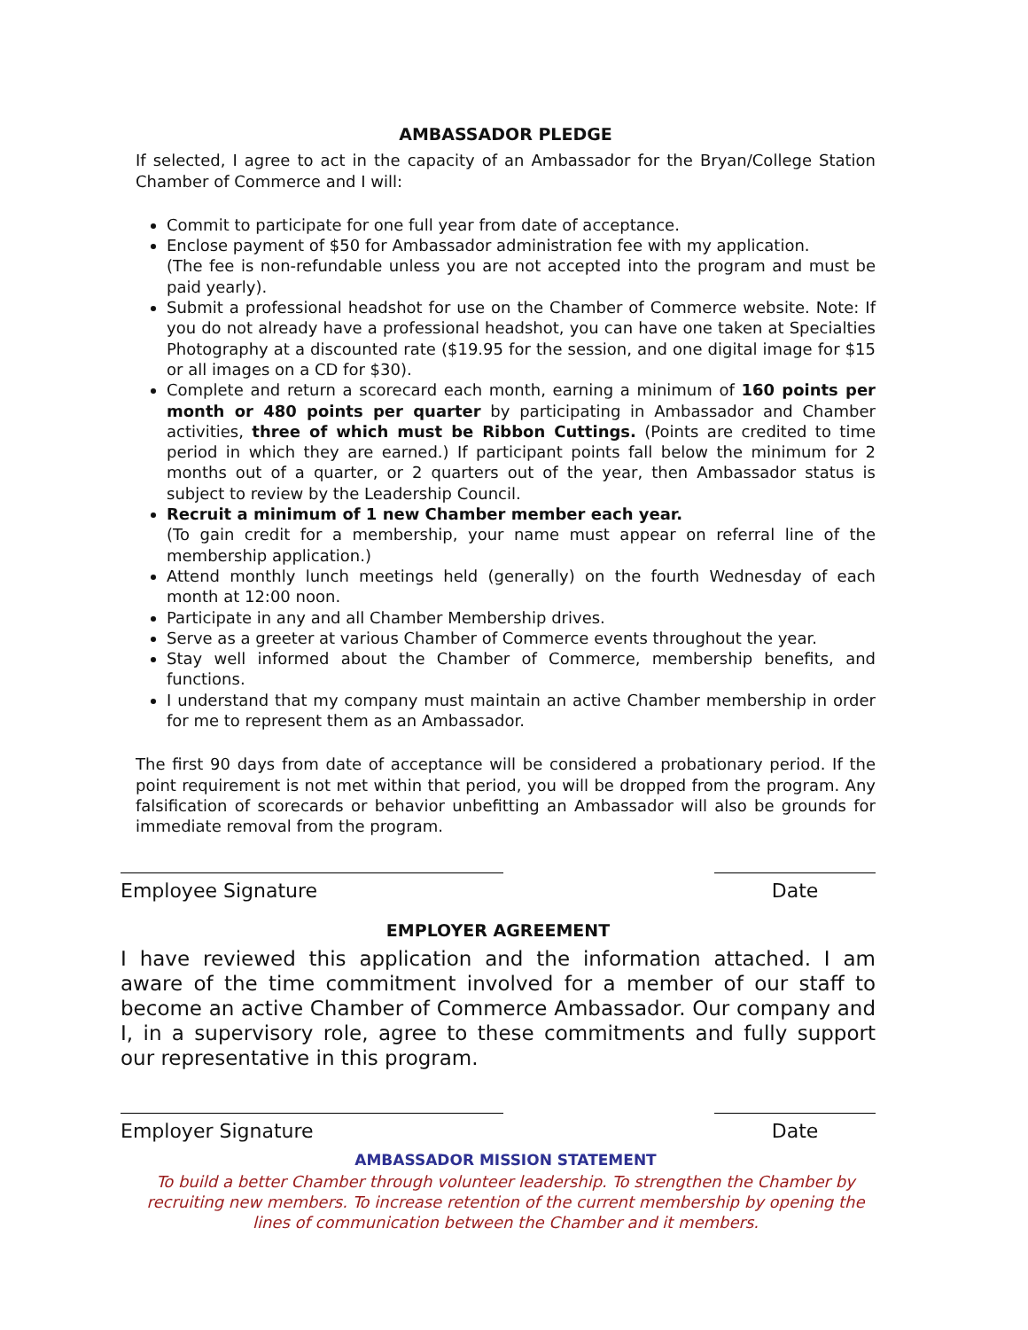AMBASSADOR PLEDGE
If selected, I agree to act in the capacity of an Ambassador for the Bryan/College Station Chamber of Commerce and I will:
Commit to participate for one full year from date of acceptance.
Enclose payment of $50 for Ambassador administration fee with my application.
(The fee is non-refundable unless you are not accepted into the program and must be paid yearly).
Submit a professional headshot for use on the Chamber of Commerce website. Note: If you do not already have a professional headshot, you can have one taken at Specialties Photography at a discounted rate ($19.95 for the session, and one digital image for $15 or all images on a CD for $30).
Complete and return a scorecard each month, earning a minimum of 160 points per month or 480 points per quarter by participating in Ambassador and Chamber activities, three of which must be Ribbon Cuttings. (Points are credited to time period in which they are earned.) If participant points fall below the minimum for 2 months out of a quarter, or 2 quarters out of the year, then Ambassador status is subject to review by the Leadership Council.
Recruit a minimum of 1 new Chamber member each year.
(To gain credit for a membership, your name must appear on referral line of the membership application.)
Attend monthly lunch meetings held (generally) on the fourth Wednesday of each month at 12:00 noon.
Participate in any and all Chamber Membership drives.
Serve as a greeter at various Chamber of Commerce events throughout the year.
Stay well informed about the Chamber of Commerce, membership benefits, and functions.
I understand that my company must maintain an active Chamber membership in order for me to represent them as an Ambassador.
The first 90 days from date of acceptance will be considered a probationary period. If the point requirement is not met within that period, you will be dropped from the program. Any falsification of scorecards or behavior unbefitting an Ambassador will also be grounds for immediate removal from the program.
Employee Signature Date
EMPLOYER AGREEMENT
I have reviewed this application and the information attached. I am aware of the time commitment involved for a member of our staff to become an active Chamber of Commerce Ambassador. Our company and I, in a supervisory role, agree to these commitments and fully support our representative in this program.
Employer Signature Date
AMBASSADOR MISSION STATEMENT
To build a better Chamber through volunteer leadership. To strengthen the Chamber by recruiting new members. To increase retention of the current membership by opening the lines of communication between the Chamber and it members.